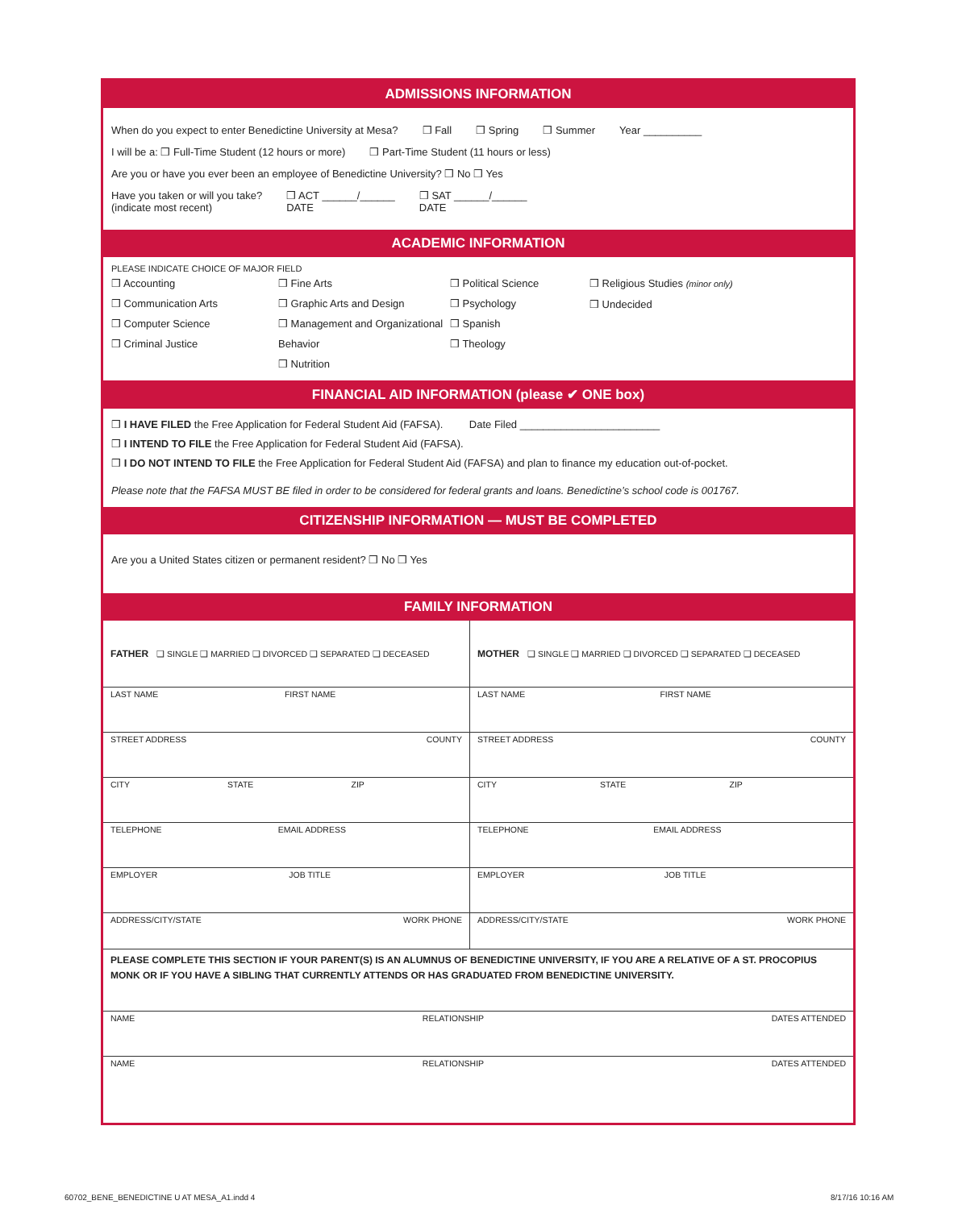ADMISSIONS INFORMATION
When do you expect to enter Benedictine University at Mesa? ❒ Fall ❒ Spring ❒ Summer Year __________
I will be a: ❒ Full-Time Student (12 hours or more) ❒ Part-Time Student (11 hours or less)
Are you or have you ever been an employee of Benedictine University? ❒ No ❒ Yes
Have you taken or will you take?
(indicate most recent) ❒ ACT ______/______
DATE ❒ SAT ______/______
DATE
ACADEMIC INFORMATION
PLEASE INDICATE CHOICE OF MAJOR FIELD
❒ Accounting
❒ Communication Arts
❒ Computer Science
❒ Criminal Justice
❒ Fine Arts
❒ Graphic Arts and Design
❒ Management and Organizational Behavior
❒ Nutrition
❒ Political Science
❒ Psychology
❒ Spanish
❒ Theology
❒ Religious Studies (minor only)
❒ Undecided
FINANCIAL AID INFORMATION (please ✔ ONE box)
❒ I HAVE FILED the Free Application for Federal Student Aid (FAFSA). Date Filed ________________________
❒ I INTEND TO FILE the Free Application for Federal Student Aid (FAFSA).
❒ I DO NOT INTEND TO FILE the Free Application for Federal Student Aid (FAFSA) and plan to finance my education out-of-pocket.
Please note that the FAFSA MUST BE filed in order to be considered for federal grants and loans. Benedictine’s school code is 001767.
CITIZENSHIP INFORMATION — MUST BE COMPLETED
Are you a United States citizen or permanent resident? ❒ No ❒ Yes
FAMILY INFORMATION
FATHER ❑ SINGLE ❑ MARRIED ❑ DIVORCED ❑ SEPARATED ❑ DECEASED
LAST NAME FIRST NAME
STREET ADDRESS COUNTY
CITY STATE ZIP
TELEPHONE EMAIL ADDRESS
EMPLOYER JOB TITLE
ADDRESS/CITY/STATE WORK PHONE
MOTHER ❑ SINGLE ❑ MARRIED ❑ DIVORCED ❑ SEPARATED ❑ DECEASED
LAST NAME FIRST NAME
STREET ADDRESS COUNTY
CITY STATE ZIP
TELEPHONE EMAIL ADDRESS
EMPLOYER JOB TITLE
ADDRESS/CITY/STATE WORK PHONE
PLEASE COMPLETE THIS SECTION IF YOUR PARENT(S) IS AN ALUMNUS OF BENEDICTINE UNIVERSITY, IF YOU ARE A RELATIVE OF A ST. PROCOPIUS MONK OR IF YOU HAVE A SIBLING THAT CURRENTLY ATTENDS OR HAS GRADUATED FROM BENEDICTINE UNIVERSITY.
NAME RELATIONSHIP DATES ATTENDED
NAME RELATIONSHIP DATES ATTENDED
60702_BENE_BENEDICTINE U AT MESA_A1.indd 4
8/17/16 10:16 AM